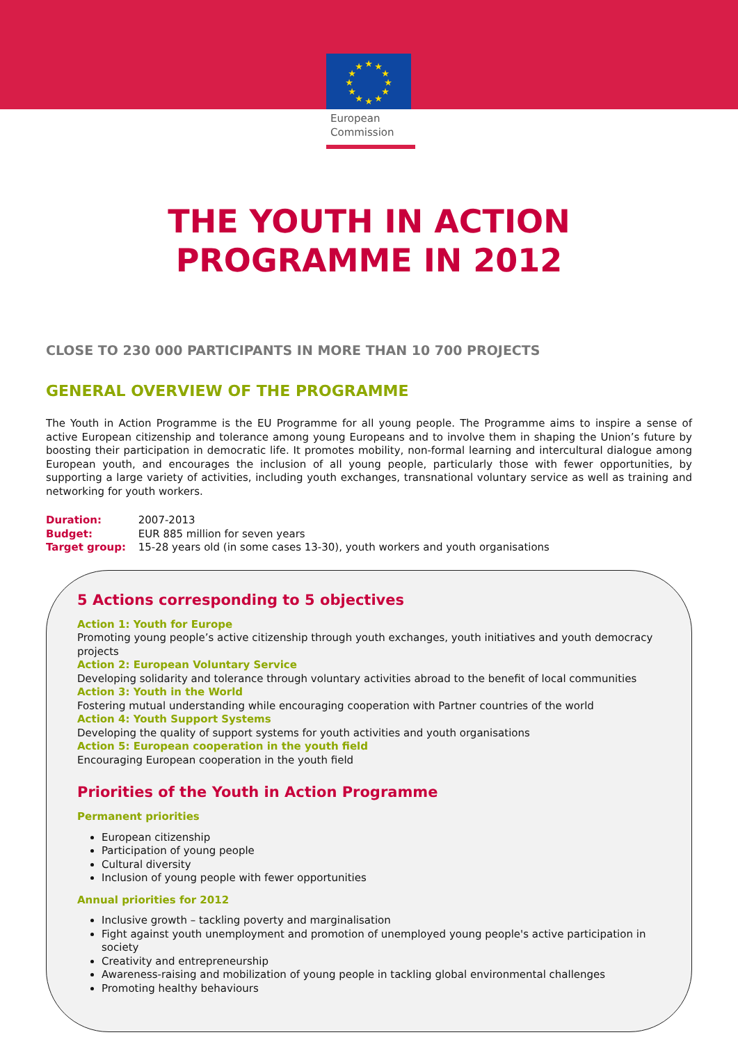★
★
★
★
★
★
★
★
★
★
★
★
European
Commission
THE YOUTH IN ACTION
PROGRAMME IN 2012
CLOSE TO 230 000 PARTICIPANTS IN MORE THAN 10 700 PROJECTS
GENERAL OVERVIEW OF THE PROGRAMME
The Youth in Action Programme is the EU Programme for all young people. The Programme aims to inspire a sense of active European citizenship and tolerance among young Europeans and to involve them in shaping the Union’s future by boosting their participation in democratic life. It promotes mobility, non-formal learning and intercultural dialogue among European youth, and encourages the inclusion of all young people, particularly those with fewer opportunities, by supporting a large variety of activities, including youth exchanges, transnational voluntary service as well as training and networking for youth workers.
Duration: 2007-2013
Budget: EUR 885 million for seven years
Target group: 15-28 years old (in some cases 13-30), youth workers and youth organisations
5 Actions corresponding to 5 objectives
Action 1: Youth for Europe
Promoting young people’s active citizenship through youth exchanges, youth initiatives and youth democracy projects
Action 2: European Voluntary Service
Developing solidarity and tolerance through voluntary activities abroad to the benefit of local communities
Action 3: Youth in the World
Fostering mutual understanding while encouraging cooperation with Partner countries of the world
Action 4: Youth Support Systems
Developing the quality of support systems for youth activities and youth organisations
Action 5: European cooperation in the youth field
Encouraging European cooperation in the youth field
Priorities of the Youth in Action Programme
Permanent priorities
European citizenship
Participation of young people
Cultural diversity
Inclusion of young people with fewer opportunities
Annual priorities for 2012
Inclusive growth – tackling poverty and marginalisation
Fight against youth unemployment and promotion of unemployed young people's active participation in society
Creativity and entrepreneurship
Awareness-raising and mobilization of young people in tackling global environmental challenges
Promoting healthy behaviours